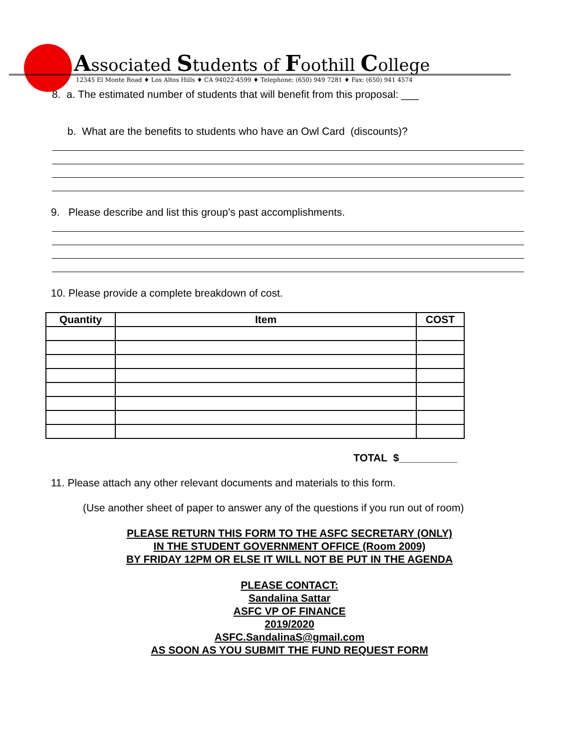Associated Students of Foothill College
12345 El Monte Road ♦ Los Altos Hills ♦ CA 94022-4599 ♦ Telephone: (650) 949 7281 ♦ Fax: (650) 941 4574
8. a. The estimated number of students that will benefit from this proposal: ___
b. What are the benefits to students who have an Owl Card (discounts)?
9. Please describe and list this group’s past accomplishments.
10. Please provide a complete breakdown of cost.
| Quantity | Item | COST |
| --- | --- | --- |
TOTAL $__________
11. Please attach any other relevant documents and materials to this form.
(Use another sheet of paper to answer any of the questions if you run out of room)
PLEASE RETURN THIS FORM TO THE ASFC SECRETARY (ONLY)
IN THE STUDENT GOVERNMENT OFFICE (Room 2009)
BY FRIDAY 12PM OR ELSE IT WILL NOT BE PUT IN THE AGENDA
PLEASE CONTACT:
Sandalina Sattar
ASFC VP OF FINANCE
2019/2020
ASFC.SandalinaS@gmail.com
AS SOON AS YOU SUBMIT THE FUND REQUEST FORM